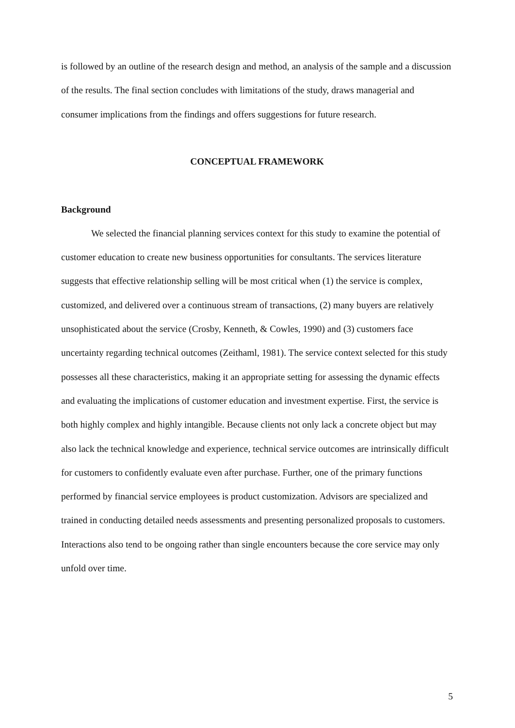is followed by an outline of the research design and method, an analysis of the sample and a discussion of the results. The final section concludes with limitations of the study, draws managerial and consumer implications from the findings and offers suggestions for future research.
CONCEPTUAL FRAMEWORK
Background
We selected the financial planning services context for this study to examine the potential of customer education to create new business opportunities for consultants. The services literature suggests that effective relationship selling will be most critical when (1) the service is complex, customized, and delivered over a continuous stream of transactions, (2) many buyers are relatively unsophisticated about the service (Crosby, Kenneth, & Cowles, 1990) and (3) customers face uncertainty regarding technical outcomes (Zeithaml, 1981). The service context selected for this study possesses all these characteristics, making it an appropriate setting for assessing the dynamic effects and evaluating the implications of customer education and investment expertise. First, the service is both highly complex and highly intangible. Because clients not only lack a concrete object but may also lack the technical knowledge and experience, technical service outcomes are intrinsically difficult for customers to confidently evaluate even after purchase. Further, one of the primary functions performed by financial service employees is product customization. Advisors are specialized and trained in conducting detailed needs assessments and presenting personalized proposals to customers. Interactions also tend to be ongoing rather than single encounters because the core service may only unfold over time.
5